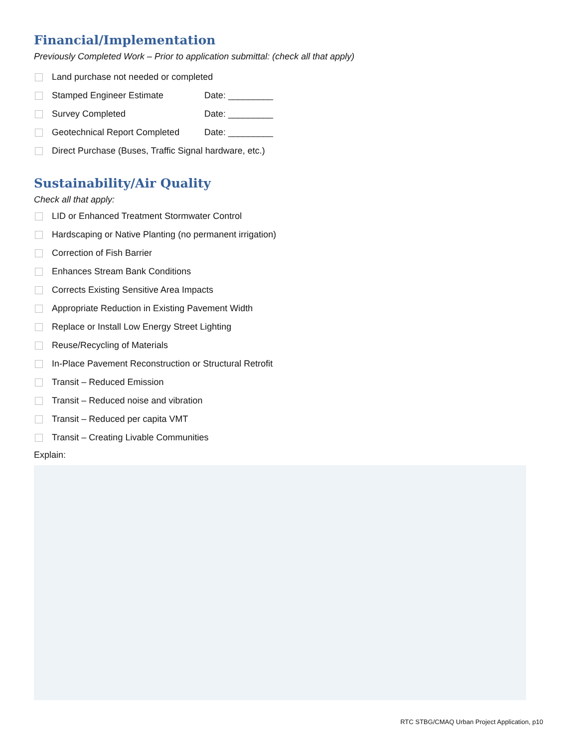Financial/Implementation
Previously Completed Work – Prior to application submittal: (check all that apply)
Land purchase not needed or completed
Stamped Engineer Estimate Date: _________
Survey Completed Date: _________
Geotechnical Report Completed Date: _________
Direct Purchase (Buses, Traffic Signal hardware, etc.)
Sustainability/Air Quality
Check all that apply:
LID or Enhanced Treatment Stormwater Control
Hardscaping or Native Planting (no permanent irrigation)
Correction of Fish Barrier
Enhances Stream Bank Conditions
Corrects Existing Sensitive Area Impacts
Appropriate Reduction in Existing Pavement Width
Replace or Install Low Energy Street Lighting
Reuse/Recycling of Materials
In-Place Pavement Reconstruction or Structural Retrofit
Transit – Reduced Emission
Transit – Reduced noise and vibration
Transit – Reduced per capita VMT
Transit – Creating Livable Communities
Explain:
RTC STBG/CMAQ Urban Project Application, p10